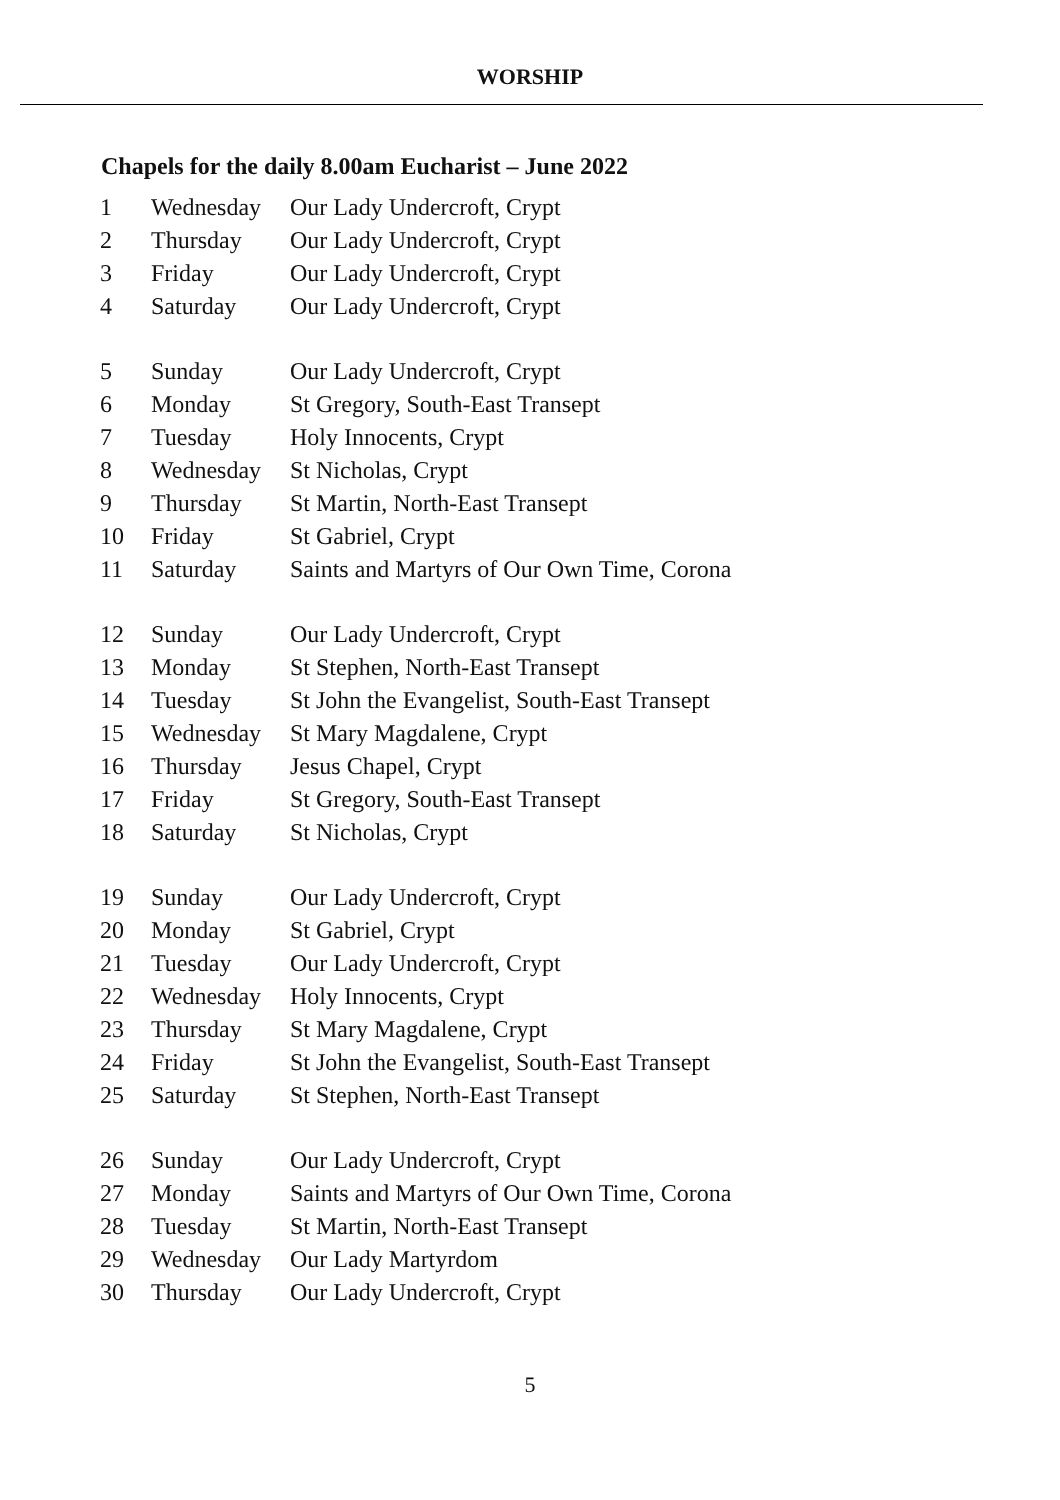WORSHIP
Chapels for the daily 8.00am Eucharist – June 2022
| 1 | Wednesday | Our Lady Undercroft, Crypt |
| 2 | Thursday | Our Lady Undercroft, Crypt |
| 3 | Friday | Our Lady Undercroft, Crypt |
| 4 | Saturday | Our Lady Undercroft, Crypt |
| 5 | Sunday | Our Lady Undercroft, Crypt |
| 6 | Monday | St Gregory, South-East Transept |
| 7 | Tuesday | Holy Innocents, Crypt |
| 8 | Wednesday | St Nicholas, Crypt |
| 9 | Thursday | St Martin, North-East Transept |
| 10 | Friday | St Gabriel, Crypt |
| 11 | Saturday | Saints and Martyrs of Our Own Time, Corona |
| 12 | Sunday | Our Lady Undercroft, Crypt |
| 13 | Monday | St Stephen, North-East Transept |
| 14 | Tuesday | St John the Evangelist, South-East Transept |
| 15 | Wednesday | St Mary Magdalene, Crypt |
| 16 | Thursday | Jesus Chapel, Crypt |
| 17 | Friday | St Gregory, South-East Transept |
| 18 | Saturday | St Nicholas, Crypt |
| 19 | Sunday | Our Lady Undercroft, Crypt |
| 20 | Monday | St Gabriel, Crypt |
| 21 | Tuesday | Our Lady Undercroft, Crypt |
| 22 | Wednesday | Holy Innocents, Crypt |
| 23 | Thursday | St Mary Magdalene, Crypt |
| 24 | Friday | St John the Evangelist, South-East Transept |
| 25 | Saturday | St Stephen, North-East Transept |
| 26 | Sunday | Our Lady Undercroft, Crypt |
| 27 | Monday | Saints and Martyrs of Our Own Time, Corona |
| 28 | Tuesday | St Martin, North-East Transept |
| 29 | Wednesday | Our Lady Martyrdom |
| 30 | Thursday | Our Lady Undercroft, Crypt |
5